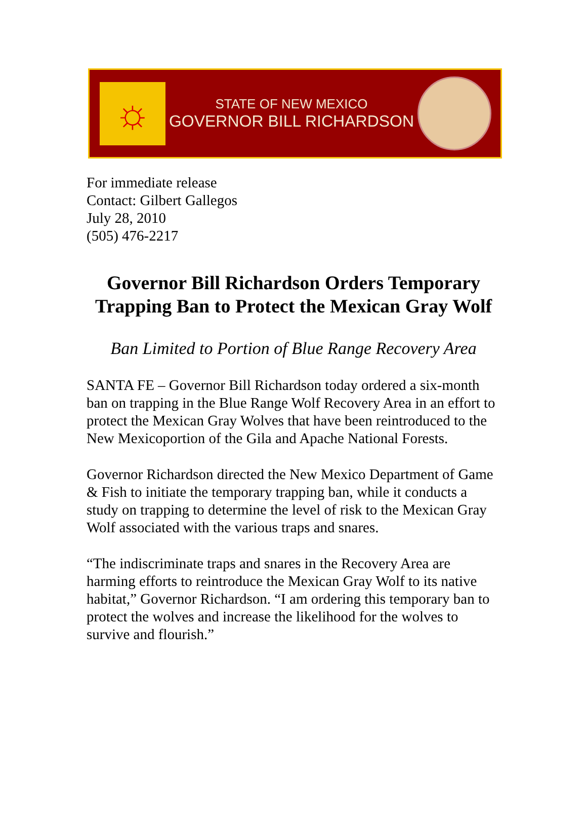☼
STATE OF NEW MEXICO
GOVERNOR BILL RICHARDSON
For immediate release
Contact: Gilbert Gallegos
July 28, 2010
(505) 476-2217
Governor Bill Richardson Orders Temporary Trapping Ban to Protect the Mexican Gray Wolf
Ban Limited to Portion of Blue Range Recovery Area
SANTA FE – Governor Bill Richardson today ordered a six-month ban on trapping in the Blue Range Wolf Recovery Area in an effort to protect the Mexican Gray Wolves that have been reintroduced to the New Mexicoportion of the Gila and Apache National Forests.
Governor Richardson directed the New Mexico Department of Game & Fish to initiate the temporary trapping ban, while it conducts a study on trapping to determine the level of risk to the Mexican Gray Wolf associated with the various traps and snares.
“The indiscriminate traps and snares in the Recovery Area are harming efforts to reintroduce the Mexican Gray Wolf to its native habitat,” Governor Richardson. “I am ordering this temporary ban to protect the wolves and increase the likelihood for the wolves to survive and flourish.”